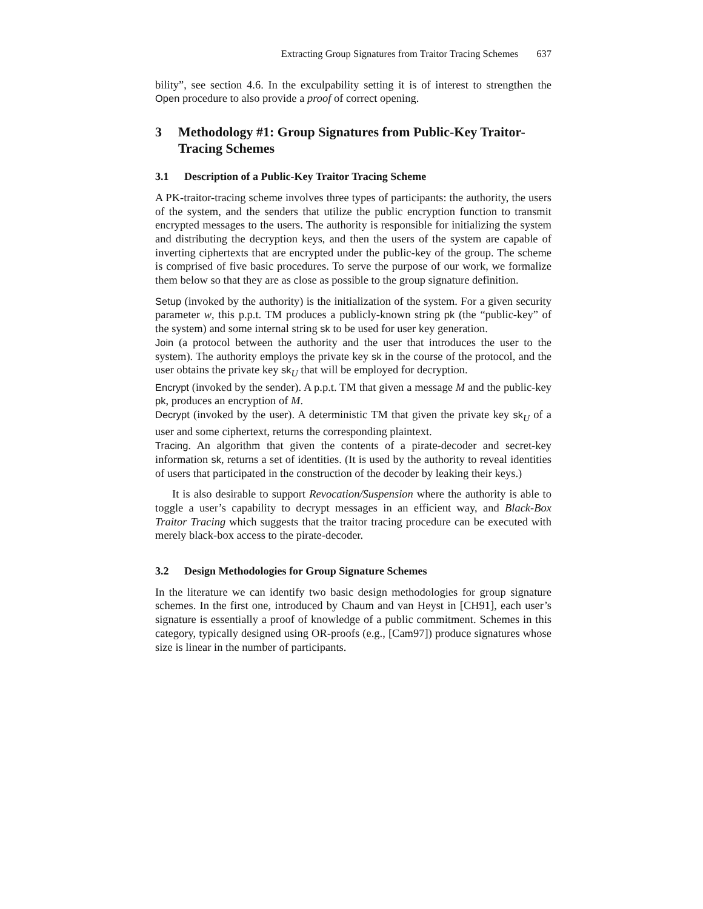Extracting Group Signatures from Traitor Tracing Schemes 637
bility”, see section 4.6. In the exculpability setting it is of interest to strengthen the Open procedure to also provide a proof of correct opening.
3 Methodology #1: Group Signatures from Public-Key Traitor-Tracing Schemes
3.1 Description of a Public-Key Traitor Tracing Scheme
A PK-traitor-tracing scheme involves three types of participants: the authority, the users of the system, and the senders that utilize the public encryption function to transmit encrypted messages to the users. The authority is responsible for initializing the system and distributing the decryption keys, and then the users of the system are capable of inverting ciphertexts that are encrypted under the public-key of the group. The scheme is comprised of five basic procedures. To serve the purpose of our work, we formalize them below so that they are as close as possible to the group signature definition.
Setup (invoked by the authority) is the initialization of the system. For a given security parameter w, this p.p.t. TM produces a publicly-known string pk (the “public-key” of the system) and some internal string sk to be used for user key generation.
Join (a protocol between the authority and the user that introduces the user to the system). The authority employs the private key sk in the course of the protocol, and the user obtains the private key sk<sub>U</sub> that will be employed for decryption.
Encrypt (invoked by the sender). A p.p.t. TM that given a message M and the public-key pk, produces an encryption of M.
Decrypt (invoked by the user). A deterministic TM that given the private key sk<sub>U</sub> of a user and some ciphertext, returns the corresponding plaintext.
Tracing. An algorithm that given the contents of a pirate-decoder and secret-key information sk, returns a set of identities. (It is used by the authority to reveal identities of users that participated in the construction of the decoder by leaking their keys.)
It is also desirable to support Revocation/Suspension where the authority is able to toggle a user’s capability to decrypt messages in an efficient way, and Black-Box Traitor Tracing which suggests that the traitor tracing procedure can be executed with merely black-box access to the pirate-decoder.
3.2 Design Methodologies for Group Signature Schemes
In the literature we can identify two basic design methodologies for group signature schemes. In the first one, introduced by Chaum and van Heyst in [CH91], each user’s signature is essentially a proof of knowledge of a public commitment. Schemes in this category, typically designed using OR-proofs (e.g., [Cam97]) produce signatures whose size is linear in the number of participants.